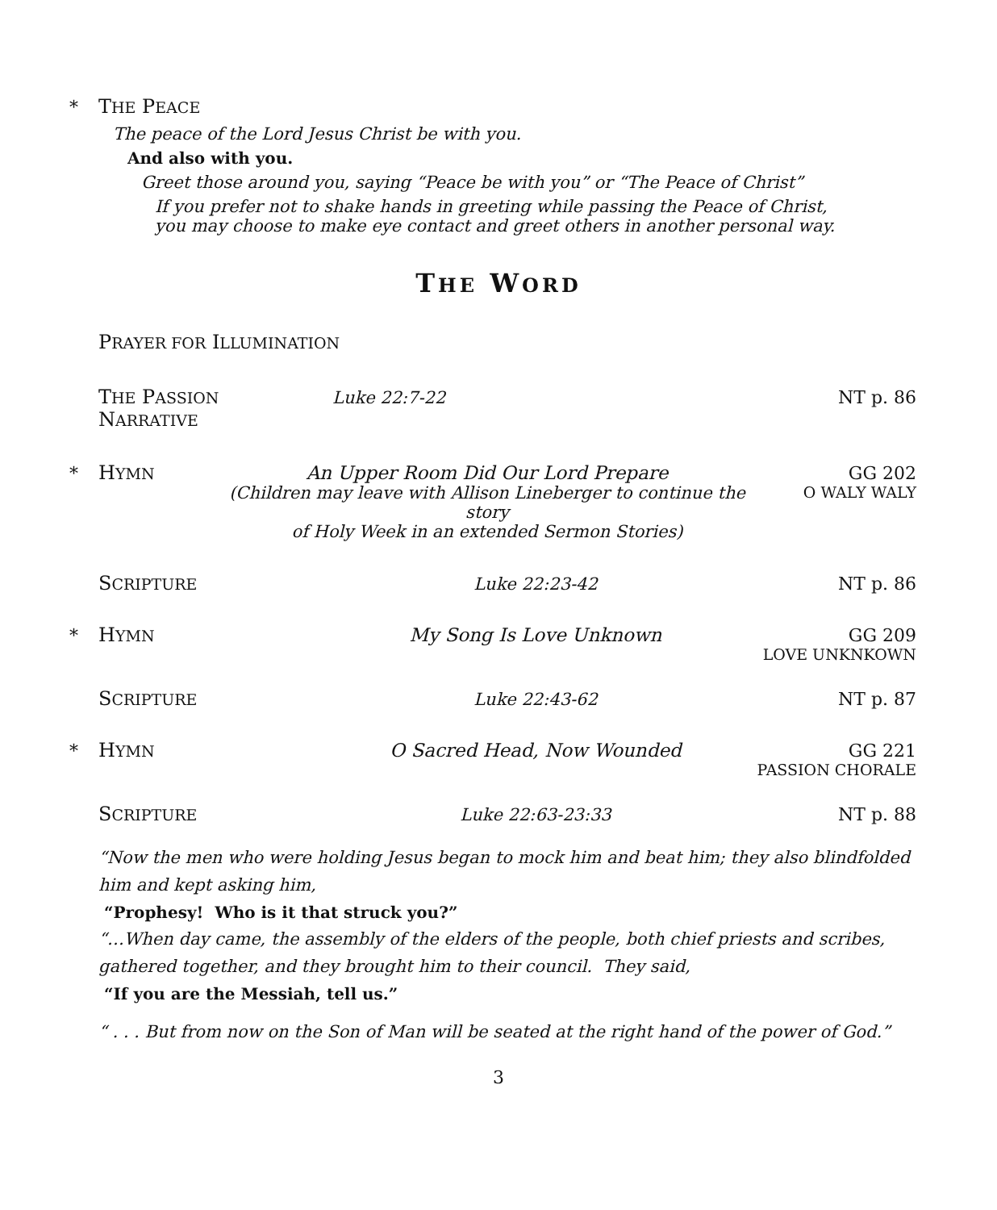* THE PEACE
The peace of the Lord Jesus Christ be with you.
And also with you.
Greet those around you, saying “Peace be with you” or “The Peace of Christ”
If you prefer not to shake hands in greeting while passing the Peace of Christ,
you may choose to make eye contact and greet others in another personal way.
THE WORD
PRAYER FOR ILLUMINATION
THE PASSION NARRATIVE Luke 22:7-22 NT p. 86
* HYMN An Upper Room Did Our Lord Prepare
(Children may leave with Allison Lineberger to continue the story
of Holy Week in an extended Sermon Stories) GG 202
O WALY WALY
SCRIPTURE Luke 22:23-42 NT p. 86
* HYMN My Song Is Love Unknown GG 209
LOVE UNKNKOWN
SCRIPTURE Luke 22:43-62 NT p. 87
* HYMN O Sacred Head, Now Wounded GG 221
PASSION CHORALE
SCRIPTURE Luke 22:63-23:33 NT p. 88
“Now the men who were holding Jesus began to mock him and beat him; they also blindfolded him and kept asking him,
“Prophesy! Who is it that struck you?”
“…When day came, the assembly of the elders of the people, both chief priests and scribes, gathered together, and they brought him to their council. They said,
“If you are the Messiah, tell us.”
“ . . . But from now on the Son of Man will be seated at the right hand of the power of God.”
3